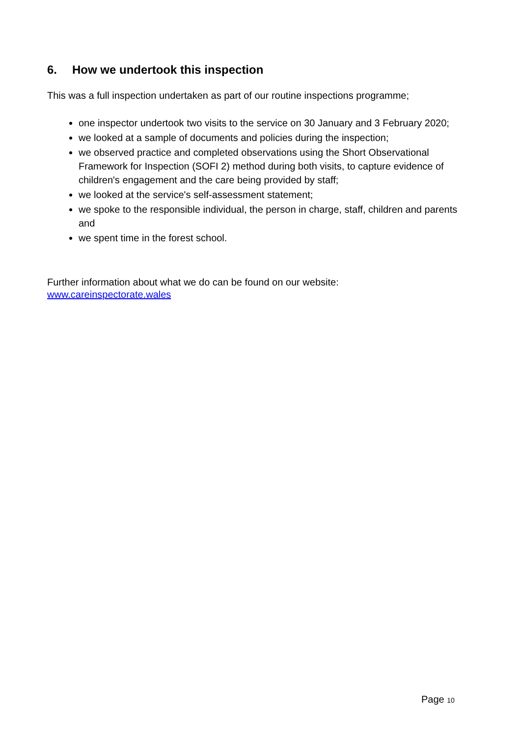6. How we undertook this inspection
This was a full inspection undertaken as part of our routine inspections programme;
one inspector undertook two visits to the service on 30 January and 3 February 2020;
we looked at a sample of documents and policies during the inspection;
we observed practice and completed observations using the Short Observational Framework for Inspection (SOFI 2) method during both visits, to capture evidence of children's engagement and the care being provided by staff;
we looked at the service's self-assessment statement;
we spoke to the responsible individual, the person in charge, staff, children and parents and
we spent time in the forest school.
Further information about what we do can be found on our website:
www.careinspectorate.wales
Page 10